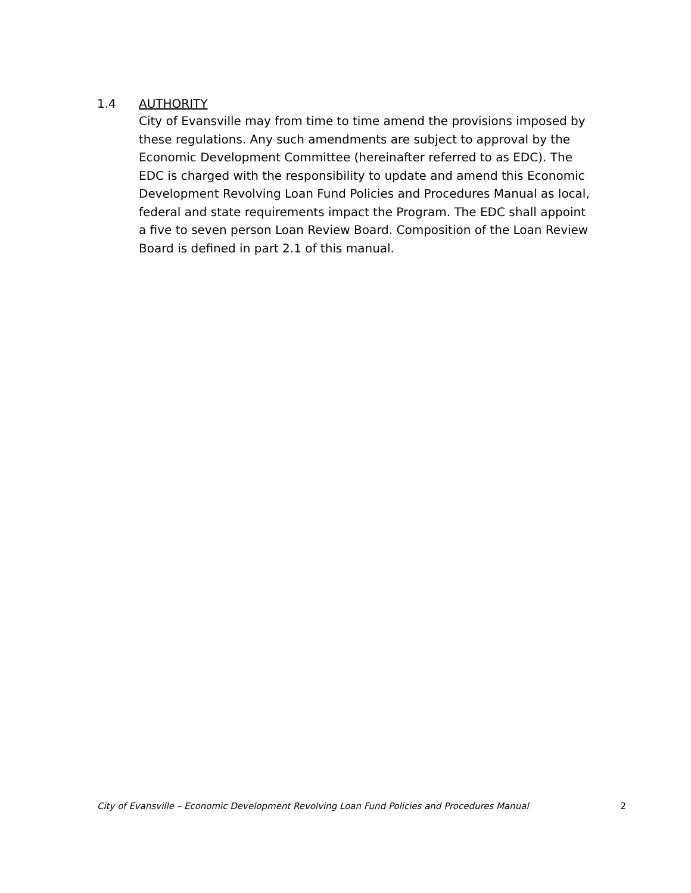1.4 AUTHORITY
City of Evansville may from time to time amend the provisions imposed by these regulations. Any such amendments are subject to approval by the Economic Development Committee (hereinafter referred to as EDC). The EDC is charged with the responsibility to update and amend this Economic Development Revolving Loan Fund Policies and Procedures Manual as local, federal and state requirements impact the Program. The EDC shall appoint a five to seven person Loan Review Board. Composition of the Loan Review Board is defined in part 2.1 of this manual.
City of Evansville – Economic Development Revolving Loan Fund Policies and Procedures Manual 2